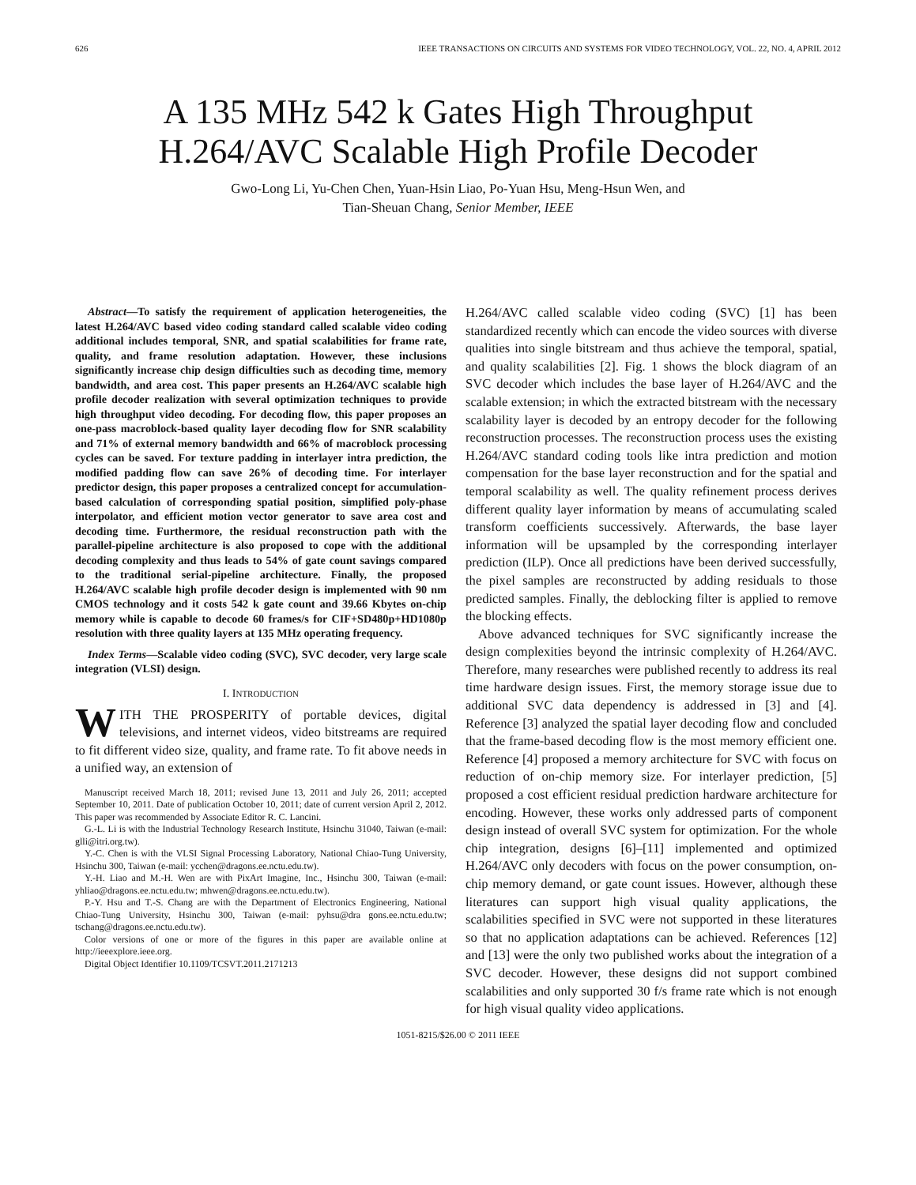626 IEEE TRANSACTIONS ON CIRCUITS AND SYSTEMS FOR VIDEO TECHNOLOGY, VOL. 22, NO. 4, APRIL 2012
A 135 MHz 542 k Gates High Throughput
H.264/AVC Scalable High Profile Decoder
Gwo-Long Li, Yu-Chen Chen, Yuan-Hsin Liao, Po-Yuan Hsu, Meng-Hsun Wen, and
Tian-Sheuan Chang, Senior Member, IEEE
Abstract—To satisfy the requirement of application heterogeneities, the latest H.264/AVC based video coding standard called scalable video coding additional includes temporal, SNR, and spatial scalabilities for frame rate, quality, and frame resolution adaptation. However, these inclusions significantly increase chip design difficulties such as decoding time, memory bandwidth, and area cost. This paper presents an H.264/AVC scalable high profile decoder realization with several optimization techniques to provide high throughput video decoding. For decoding flow, this paper proposes an one-pass macroblock-based quality layer decoding flow for SNR scalability and 71% of external memory bandwidth and 66% of macroblock processing cycles can be saved. For texture padding in interlayer intra prediction, the modified padding flow can save 26% of decoding time. For interlayer predictor design, this paper proposes a centralized concept for accumulation-based calculation of corresponding spatial position, simplified poly-phase interpolator, and efficient motion vector generator to save area cost and decoding time. Furthermore, the residual reconstruction path with the parallel-pipeline architecture is also proposed to cope with the additional decoding complexity and thus leads to 54% of gate count savings compared to the traditional serial-pipeline architecture. Finally, the proposed H.264/AVC scalable high profile decoder design is implemented with 90 nm CMOS technology and it costs 542 k gate count and 39.66 Kbytes on-chip memory while is capable to decode 60 frames/s for CIF+SD480p+HD1080p resolution with three quality layers at 135 MHz operating frequency.
Index Terms—Scalable video coding (SVC), SVC decoder, very large scale integration (VLSI) design.
I. INTRODUCTION
WITH THE PROSPERITY of portable devices, digital televisions, and internet videos, video bitstreams are required to fit different video size, quality, and frame rate. To fit above needs in a unified way, an extension of
Manuscript received March 18, 2011; revised June 13, 2011 and July 26, 2011; accepted September 10, 2011. Date of publication October 10, 2011; date of current version April 2, 2012. This paper was recommended by Associate Editor R. C. Lancini.
G.-L. Li is with the Industrial Technology Research Institute, Hsinchu 31040, Taiwan (e-mail: glli@itri.org.tw).
Y.-C. Chen is with the VLSI Signal Processing Laboratory, National Chiao-Tung University, Hsinchu 300, Taiwan (e-mail: ycchen@dragons.ee.nctu.edu.tw).
Y.-H. Liao and M.-H. Wen are with PixArt Imagine, Inc., Hsinchu 300, Taiwan (e-mail: yhliao@dragons.ee.nctu.edu.tw; mhwen@dragons.ee.nctu.edu.tw).
P.-Y. Hsu and T.-S. Chang are with the Department of Electronics Engineering, National Chiao-Tung University, Hsinchu 300, Taiwan (e-mail: pyhsu@dra gons.ee.nctu.edu.tw; tschang@dragons.ee.nctu.edu.tw).
Color versions of one or more of the figures in this paper are available online at http://ieeexplore.ieee.org.
Digital Object Identifier 10.1109/TCSVT.2011.2171213
H.264/AVC called scalable video coding (SVC) [1] has been standardized recently which can encode the video sources with diverse qualities into single bitstream and thus achieve the temporal, spatial, and quality scalabilities [2]. Fig. 1 shows the block diagram of an SVC decoder which includes the base layer of H.264/AVC and the scalable extension; in which the extracted bitstream with the necessary scalability layer is decoded by an entropy decoder for the following reconstruction processes. The reconstruction process uses the existing H.264/AVC standard coding tools like intra prediction and motion compensation for the base layer reconstruction and for the spatial and temporal scalability as well. The quality refinement process derives different quality layer information by means of accumulating scaled transform coefficients successively. Afterwards, the base layer information will be upsampled by the corresponding interlayer prediction (ILP). Once all predictions have been derived successfully, the pixel samples are reconstructed by adding residuals to those predicted samples. Finally, the deblocking filter is applied to remove the blocking effects.
Above advanced techniques for SVC significantly increase the design complexities beyond the intrinsic complexity of H.264/AVC. Therefore, many researches were published recently to address its real time hardware design issues. First, the memory storage issue due to additional SVC data dependency is addressed in [3] and [4]. Reference [3] analyzed the spatial layer decoding flow and concluded that the frame-based decoding flow is the most memory efficient one. Reference [4] proposed a memory architecture for SVC with focus on reduction of on-chip memory size. For interlayer prediction, [5] proposed a cost efficient residual prediction hardware architecture for encoding. However, these works only addressed parts of component design instead of overall SVC system for optimization. For the whole chip integration, designs [6]–[11] implemented and optimized H.264/AVC only decoders with focus on the power consumption, on-chip memory demand, or gate count issues. However, although these literatures can support high visual quality applications, the scalabilities specified in SVC were not supported in these literatures so that no application adaptations can be achieved. References [12] and [13] were the only two published works about the integration of a SVC decoder. However, these designs did not support combined scalabilities and only supported 30 f/s frame rate which is not enough for high visual quality video applications.
1051-8215/$26.00 © 2011 IEEE